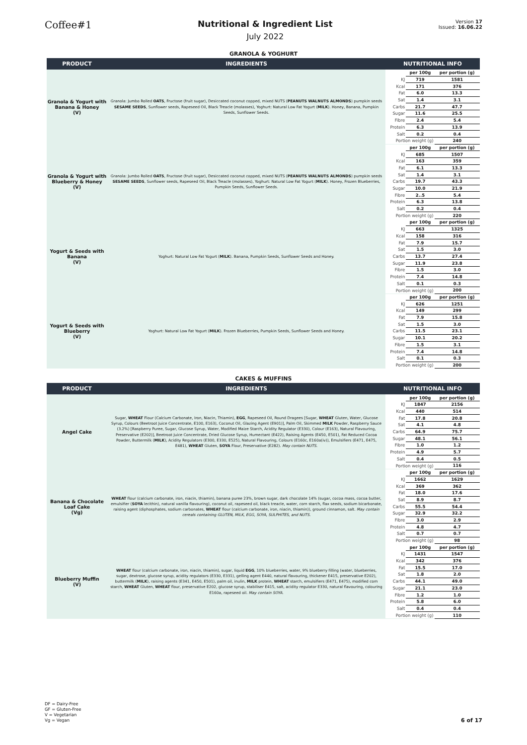Coffee#1
Nutritional & Ingredient List
July 2022
Version 17
Issued: 16.06.22
GRANOLA & YOGHURT
| PRODUCT | INGREDIENTS | NUTRITIONAL INFO |
| --- | --- | --- |
| Granola & Yogurt with Banana & Honey (V) | Granola: Jumbo Rolled OATS , Fructose (fruit sugar), Desiccated coconut copped, mixed NUTS ( PEANUTS WALNUTS ALMONDS ) pumpkin seeds SESAME SEEDS , Sunflower seeds, Rapeseed Oil, Black Treacle (molasses), Yoghurt: Natural Low Fat Yogurt ( MILK ). Honey, Banana, Pumpkin Seeds, Sunflower Seeds. | / / per 100g / per portion (g) / / KJ / 719 / 1581 / / Kcal / 171 / 376 / / Fat / 6.0 / 13.3 / / Sat / 1.4 / 3.1 / / Carbs / 21.7 / 47.7 / / Sugar / 11.6 / 25.5 / / Fibre / 2.4 / 5.4 / / Protein / 6.3 / 13.9 / / Salt / 0.2 / 0.4 / / Portion weight (g) / / 240 / |
| Granola & Yogurt with Blueberry & Honey (V) | Granola: Jumbo Rolled OATS , Fructose (fruit sugar), Desiccated coconut copped, mixed NUTS ( PEANUTS WALNUTS ALMONDS ) pumpkin seeds SESAME SEEDS , Sunflower seeds, Rapeseed Oil, Black Treacle (molasses), Yoghurt: Natural Low Fat Yogurt ( MILK ). Honey, Frozen Blueberries, Pumpkin Seeds, Sunflower Seeds. | / / per 100g / per portion (g) / / KJ / 685 / 1507 / / Kcal / 163 / 359 / / Fat / 6.1 / 13.3 / / Sat / 1.4 / 3.1 / / Carbs / 19.7 / 43.3 / / Sugar / 10.0 / 21.9 / / Fibre / 2..5 / 5.4 / / Protein / 6.3 / 13.8 / / Salt / 0.2 / 0.4 / / Portion weight (g) / / 220 / |
| Yogurt & Seeds with Banana (V) | Yoghurt: Natural Low Fat Yogurt ( MILK ). Banana, Pumpkin Seeds, Sunflower Seeds and Honey. | / / per 100g / per portion (g) / / KJ / 663 / 1325 / / Kcal / 158 / 316 / / Fat / 7.9 / 15.7 / / Sat / 1.5 / 3.0 / / Carbs / 13.7 / 27.4 / / Sugar / 11.9 / 23.8 / / Fibre / 1.5 / 3.0 / / Protein / 7.4 / 14.8 / / Salt / 0.1 / 0.3 / / Portion weight (g) / / 200 / |
| Yogurt & Seeds with Blueberry (V) | Yoghurt: Natural Low Fat Yogurt ( MILK ). Frozen Blueberries, Pumpkin Seeds, Sunflower Seeds and Honey. | / / per 100g / per portion (g) / / KJ / 626 / 1251 / / Kcal / 149 / 299 / / Fat / 7.9 / 15.8 / / Sat / 1.5 / 3.0 / / Carbs / 11.5 / 23.1 / / Sugar / 10.1 / 20.2 / / Fibre / 1.5 / 3.1 / / Protein / 7.4 / 14.8 / / Salt / 0.1 / 0.3 / / Portion weight (g) / / 200 / |
CAKES & MUFFINS
| PRODUCT | INGREDIENTS | NUTRITIONAL INFO |
| --- | --- | --- |
| Angel Cake | Sugar, WHEAT Flour (Calcium Carbonate, Iron, Niacin, Thiamin), EGG , Rapeseed Oil, Round Dragees [Sugar, WHEAT Gluten, Water, Glucose Syrup, Colours (Beetroot Juice Concentrate, E100, E163), Coconut Oil, Glazing Agent (E901)], Palm Oil, Skimmed MILK Powder, Raspberry Sauce (3.2%) [Raspberry Puree, Sugar, Glucose Syrup, Water, Modified Maize Starch, Acidity Regulator (E330), Colour (E163), Natural Flavouring, Preservative (E202)], Beetroot Juice Concentrate, Dried Glucose Syrup, Humectant (E422), Raising Agents (E450, E501), Fat Reduced Cocoa Powder, Buttermilk ( MILK ), Acidity Regulators (E300, E330, E525), Natural Flavouring, Colours (E160c, E160a(iv)), Emulsifiers (E471, E475, E481), WHEAT Gluten, SOYA Flour, Preservative (E282). May contain NUTS. | / / per 100g / per portion (g) / / KJ / 1847 / 2156 / / Kcal / 440 / 514 / / Fat / 17.8 / 20.8 / / Sat / 4.1 / 4.8 / / Carbs / 64.9 / 75.7 / / Sugar / 48.1 / 56.1 / / Fibre / 1.0 / 1.2 / / Protein / 4.9 / 5.7 / / Salt / 0.4 / 0.5 / / Portion weight (g) / / 116 / |
| Banana & Chocolate Loaf Cake (Vg) | WHEAT flour (calcium carbonate, iron, niacin, thiamin), banana puree 23%, brown sugar, dark chocolate 14% (sugar, cocoa mass, cocoa butter, emulsifier ( SOYA lecithin), natural vanilla flavouring), coconut oil, rapeseed oil, black treacle, water, corn starch, flax seeds, sodium bicarbonate, raising agent (diphosphates, sodium carbonates, WHEAT flour (calcium carbonate, iron, niacin, thiamin)), ground cinnamon, salt. May contain cereals containing GLUTEN, MILK, EGG, SOYA, SULPHITES, and NUTS. | / / per 100g / per portion (g) / / KJ / 1662 / 1629 / / Kcal / 369 / 362 / / Fat / 18.0 / 17.6 / / Sat / 8.9 / 8.7 / / Carbs / 55.5 / 54.4 / / Sugar / 32.9 / 32.2 / / Fibre / 3.0 / 2.9 / / Protein / 4.8 / 4.7 / / Salt / 0.7 / 0.7 / / Portion weight (g) / / 98 / |
| Blueberry Muffin (V) | WHEAT flour (calcium carbonate, iron, niacin, thiamin), sugar, liquid EGG , 10% blueberries, water, 9% blueberry filling (water, blueberries, sugar, dextrose, glucose syrup, acidity regulators (E330, E331), gelling agent E440, natural flavouring, thickener E415, preservative E202), buttermilk ( MILK ), raising agents (E341, E450, E501), palm oil, inulin, MILK protein, WHEAT starch, emulsifiers (E471, E475), modified corn starch, WHEAT Gluten, WHEAT flour, preservative E202, glucose syrup, stabiliser E415, salt, acidity regulator E330, natural flavouring, colouring E160a, rapeseed oil. May contain SOYA. | / / per 100g / per portion (g) / / KJ / 1431 / 1547 / / Kcal / 342 / 376 / / Fat / 15.5 / 17.0 / / Sat / 1.8 / 2.0 / / Carbs / 44.1 / 49.0 / / Sugar / 21.1 / 23.0 / / Fibre / 1.2 / 1.0 / / Protein / 5.8 / 6.0 / / Salt / 0.4 / 0.4 / / Portion weight (g) / / 110 / |
DF = Dairy-Free
GF = Gluten-Free
V = Vegetarian
Vg = Vegan
6 of 17